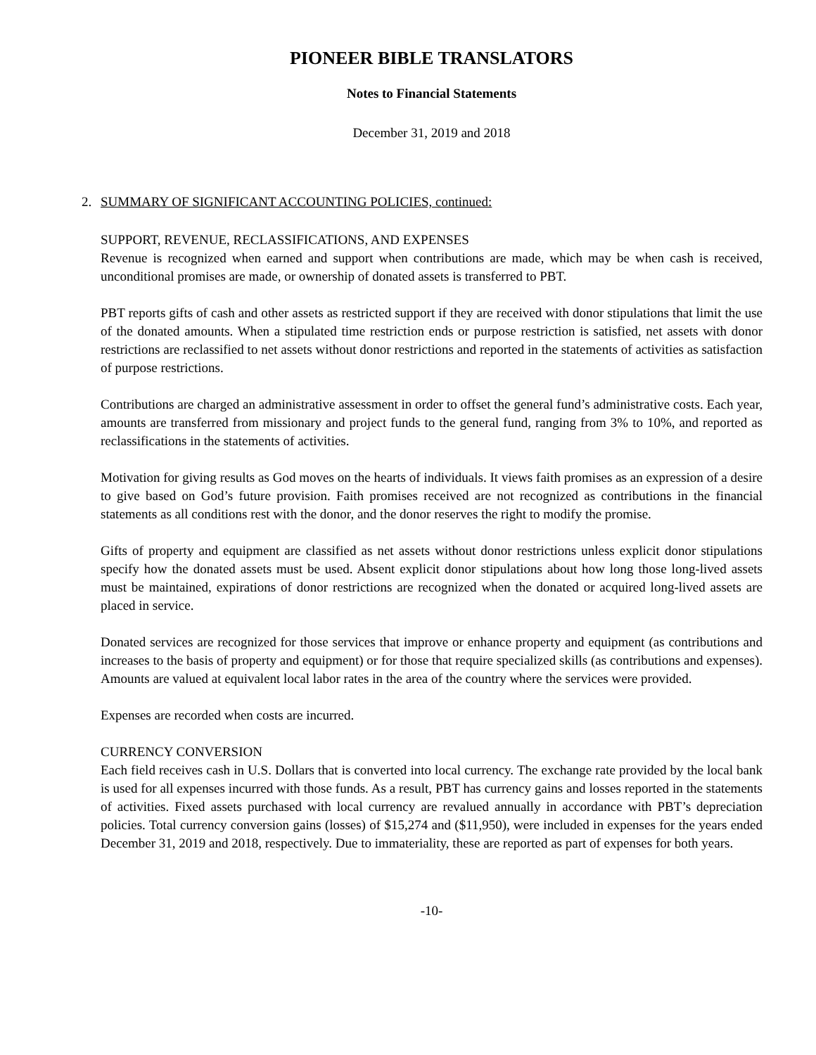PIONEER BIBLE TRANSLATORS
Notes to Financial Statements
December 31, 2019 and 2018
2. SUMMARY OF SIGNIFICANT ACCOUNTING POLICIES, continued:
SUPPORT, REVENUE, RECLASSIFICATIONS, AND EXPENSES
Revenue is recognized when earned and support when contributions are made, which may be when cash is received, unconditional promises are made, or ownership of donated assets is transferred to PBT.
PBT reports gifts of cash and other assets as restricted support if they are received with donor stipulations that limit the use of the donated amounts. When a stipulated time restriction ends or purpose restriction is satisfied, net assets with donor restrictions are reclassified to net assets without donor restrictions and reported in the statements of activities as satisfaction of purpose restrictions.
Contributions are charged an administrative assessment in order to offset the general fund’s administrative costs. Each year, amounts are transferred from missionary and project funds to the general fund, ranging from 3% to 10%, and reported as reclassifications in the statements of activities.
Motivation for giving results as God moves on the hearts of individuals. It views faith promises as an expression of a desire to give based on God’s future provision. Faith promises received are not recognized as contributions in the financial statements as all conditions rest with the donor, and the donor reserves the right to modify the promise.
Gifts of property and equipment are classified as net assets without donor restrictions unless explicit donor stipulations specify how the donated assets must be used. Absent explicit donor stipulations about how long those long-lived assets must be maintained, expirations of donor restrictions are recognized when the donated or acquired long-lived assets are placed in service.
Donated services are recognized for those services that improve or enhance property and equipment (as contributions and increases to the basis of property and equipment) or for those that require specialized skills (as contributions and expenses). Amounts are valued at equivalent local labor rates in the area of the country where the services were provided.
Expenses are recorded when costs are incurred.
CURRENCY CONVERSION
Each field receives cash in U.S. Dollars that is converted into local currency. The exchange rate provided by the local bank is used for all expenses incurred with those funds. As a result, PBT has currency gains and losses reported in the statements of activities. Fixed assets purchased with local currency are revalued annually in accordance with PBT’s depreciation policies. Total currency conversion gains (losses) of $15,274 and ($11,950), were included in expenses for the years ended December 31, 2019 and 2018, respectively. Due to immateriality, these are reported as part of expenses for both years.
-10-